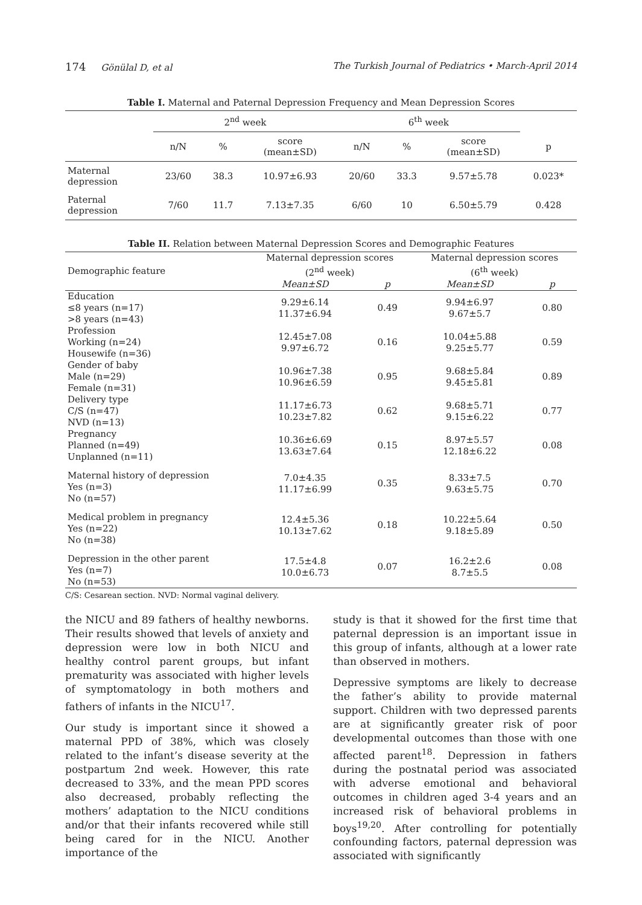174 Gönülal D, et al The Turkish Journal of Pediatrics • March-April 2014
Table I. Maternal and Paternal Depression Frequency and Mean Depression Scores
| | 2<sup>nd</sup> week | | | 6<sup>th</sup> week | | | |
| --- | --- | --- | --- | --- | --- | --- | --- |
| | n/N | % | score (mean±SD) | n/N | % | score (mean±SD) | p |
| Maternal depression | 23/60 | 38.3 | 10.97±6.93 | 20/60 | 33.3 | 9.57±5.78 | 0.023* |
| Paternal depression | 7/60 | 11.7 | 7.13±7.35 | 6/60 | 10 | 6.50±5.79 | 0.428 |
Table II. Relation between Maternal Depression Scores and Demographic Features
| Demographic feature | Maternal depression scores (2<sup>nd</sup> week) | | Maternal depression scores (6<sup>th</sup> week) | |
| --- | --- | --- | --- | --- |
| | Mean±SD | p | Mean±SD | p |
| Education ≤8 years (n=17) >8 years (n=43) | 9.29±6.14 11.37±6.94 | 0.49 | 9.94±6.97 9.67±5.7 | 0.80 |
| Profession Working (n=24) Housewife (n=36) | 12.45±7.08 9.97±6.72 | 0.16 | 10.04±5.88 9.25±5.77 | 0.59 |
| Gender of baby Male (n=29) Female (n=31) | 10.96±7.38 10.96±6.59 | 0.95 | 9.68±5.84 9.45±5.81 | 0.89 |
| Delivery type C/S (n=47) NVD (n=13) | 11.17±6.73 10.23±7.82 | 0.62 | 9.68±5.71 9.15±6.22 | 0.77 |
| Pregnancy Planned (n=49) Unplanned (n=11) | 10.36±6.69 13.63±7.64 | 0.15 | 8.97±5.57 12.18±6.22 | 0.08 |
| Maternal history of depression Yes (n=3) No (n=57) | 7.0±4.35 11.17±6.99 | 0.35 | 8.33±7.5 9.63±5.75 | 0.70 |
| Medical problem in pregnancy Yes (n=22) No (n=38) | 12.4±5.36 10.13±7.62 | 0.18 | 10.22±5.64 9.18±5.89 | 0.50 |
| Depression in the other parent Yes (n=7) No (n=53) | 17.5±4.8 10.0±6.73 | 0.07 | 16.2±2.6 8.7±5.5 | 0.08 |
C/S: Cesarean section. NVD: Normal vaginal delivery.
the NICU and 89 fathers of healthy newborns. Their results showed that levels of anxiety and depression were low in both NICU and healthy control parent groups, but infant prematurity was associated with higher levels of symptomatology in both mothers and fathers of infants in the NICU<sup>17</sup>.
Our study is important since it showed a maternal PPD of 38%, which was closely related to the infant’s disease severity at the postpartum 2nd week. However, this rate decreased to 33%, and the mean PPD scores also decreased, probably reflecting the mothers’ adaptation to the NICU conditions and/or that their infants recovered while still being cared for in the NICU. Another importance of the
study is that it showed for the first time that paternal depression is an important issue in this group of infants, although at a lower rate than observed in mothers.
Depressive symptoms are likely to decrease the father’s ability to provide maternal support. Children with two depressed parents are at significantly greater risk of poor developmental outcomes than those with one affected parent<sup>18</sup>. Depression in fathers during the postnatal period was associated with adverse emotional and behavioral outcomes in children aged 3-4 years and an increased risk of behavioral problems in boys<sup>19,20</sup>. After controlling for potentially confounding factors, paternal depression was associated with significantly